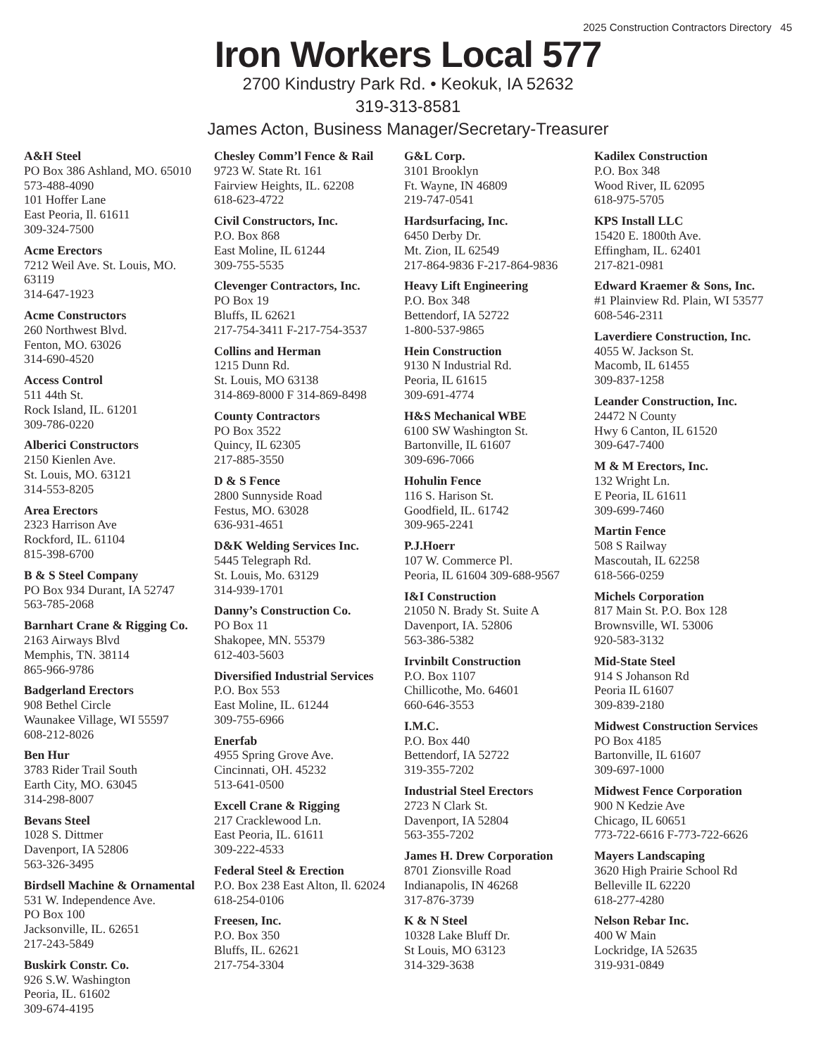2025 Construction Contractors Directory 45
Iron Workers Local 577
2700 Kindustry Park Rd. • Keokuk, IA 52632
319-313-8581
James Acton, Business Manager/Secretary-Treasurer
A&H Steel
PO Box 386 Ashland, MO. 65010
573-488-4090
101 Hoffer Lane
East Peoria, Il. 61611
309-324-7500
Acme Erectors
7212 Weil Ave. St. Louis, MO.
63119
314-647-1923
Acme Constructors
260 Northwest Blvd.
Fenton, MO. 63026
314-690-4520
Access Control
511 44th St.
Rock Island, IL. 61201
309-786-0220
Alberici Constructors
2150 Kienlen Ave.
St. Louis, MO. 63121
314-553-8205
Area Erectors
2323 Harrison Ave
Rockford, IL. 61104
815-398-6700
B & S Steel Company
PO Box 934 Durant, IA 52747
563-785-2068
Barnhart Crane & Rigging Co.
2163 Airways Blvd
Memphis, TN. 38114
865-966-9786
Badgerland Erectors
908 Bethel Circle
Waunakee Village, WI 55597
608-212-8026
Ben Hur
3783 Rider Trail South
Earth City, MO. 63045
314-298-8007
Bevans Steel
1028 S. Dittmer
Davenport, IA 52806
563-326-3495
Birdsell Machine & Ornamental
531 W. Independence Ave.
PO Box 100
Jacksonville, IL. 62651
217-243-5849
Buskirk Constr. Co.
926 S.W. Washington
Peoria, IL. 61602
309-674-4195
Chesley Comm’l Fence & Rail
9723 W. State Rt. 161
Fairview Heights, IL. 62208
618-623-4722
Civil Constructors, Inc.
P.O. Box 868
East Moline, IL 61244
309-755-5535
Clevenger Contractors, Inc.
PO Box 19
Bluffs, IL 62621
217-754-3411 F-217-754-3537
Collins and Herman
1215 Dunn Rd.
St. Louis, MO 63138
314-869-8000 F 314-869-8498
County Contractors
PO Box 3522
Quincy, IL 62305
217-885-3550
D & S Fence
2800 Sunnyside Road
Festus, MO. 63028
636-931-4651
D&K Welding Services Inc.
5445 Telegraph Rd.
St. Louis, Mo. 63129
314-939-1701
Danny’s Construction Co.
PO Box 11
Shakopee, MN. 55379
612-403-5603
Diversified Industrial Services
P.O. Box 553
East Moline, IL. 61244
309-755-6966
Enerfab
4955 Spring Grove Ave.
Cincinnati, OH. 45232
513-641-0500
Excell Crane & Rigging
217 Cracklewood Ln.
East Peoria, IL. 61611
309-222-4533
Federal Steel & Erection
P.O. Box 238 East Alton, Il. 62024
618-254-0106
Freesen, Inc.
P.O. Box 350
Bluffs, IL. 62621
217-754-3304
G&L Corp.
3101 Brooklyn
Ft. Wayne, IN 46809
219-747-0541
Hardsurfacing, Inc.
6450 Derby Dr.
Mt. Zion, IL 62549
217-864-9836 F-217-864-9836
Heavy Lift Engineering
P.O. Box 348
Bettendorf, IA 52722
1-800-537-9865
Hein Construction
9130 N Industrial Rd.
Peoria, IL 61615
309-691-4774
H&S Mechanical WBE
6100 SW Washington St.
Bartonville, IL 61607
309-696-7066
Hohulin Fence
116 S. Harison St.
Goodfield, IL. 61742
309-965-2241
P.J.Hoerr
107 W. Commerce Pl.
Peoria, IL 61604 309-688-9567
I&I Construction
21050 N. Brady St. Suite A
Davenport, IA. 52806
563-386-5382
Irvinbilt Construction
P.O. Box 1107
Chillicothe, Mo. 64601
660-646-3553
I.M.C.
P.O. Box 440
Bettendorf, IA 52722
319-355-7202
Industrial Steel Erectors
2723 N Clark St.
Davenport, IA 52804
563-355-7202
James H. Drew Corporation
8701 Zionsville Road
Indianapolis, IN 46268
317-876-3739
K & N Steel
10328 Lake Bluff Dr.
St Louis, MO 63123
314-329-3638
Kadilex Construction
P.O. Box 348
Wood River, IL 62095
618-975-5705
KPS Install LLC
15420 E. 1800th Ave.
Effingham, IL. 62401
217-821-0981
Edward Kraemer & Sons, Inc.
#1 Plainview Rd. Plain, WI 53577
608-546-2311
Laverdiere Construction, Inc.
4055 W. Jackson St.
Macomb, IL 61455
309-837-1258
Leander Construction, Inc.
24472 N County
Hwy 6 Canton, IL 61520
309-647-7400
M & M Erectors, Inc.
132 Wright Ln.
E Peoria, IL 61611
309-699-7460
Martin Fence
508 S Railway
Mascoutah, IL 62258
618-566-0259
Michels Corporation
817 Main St. P.O. Box 128
Brownsville, WI. 53006
920-583-3132
Mid-State Steel
914 S Johanson Rd
Peoria IL 61607
309-839-2180
Midwest Construction Services
PO Box 4185
Bartonville, IL 61607
309-697-1000
Midwest Fence Corporation
900 N Kedzie Ave
Chicago, IL 60651
773-722-6616 F-773-722-6626
Mayers Landscaping
3620 High Prairie School Rd
Belleville IL 62220
618-277-4280
Nelson Rebar Inc.
400 W Main
Lockridge, IA 52635
319-931-0849